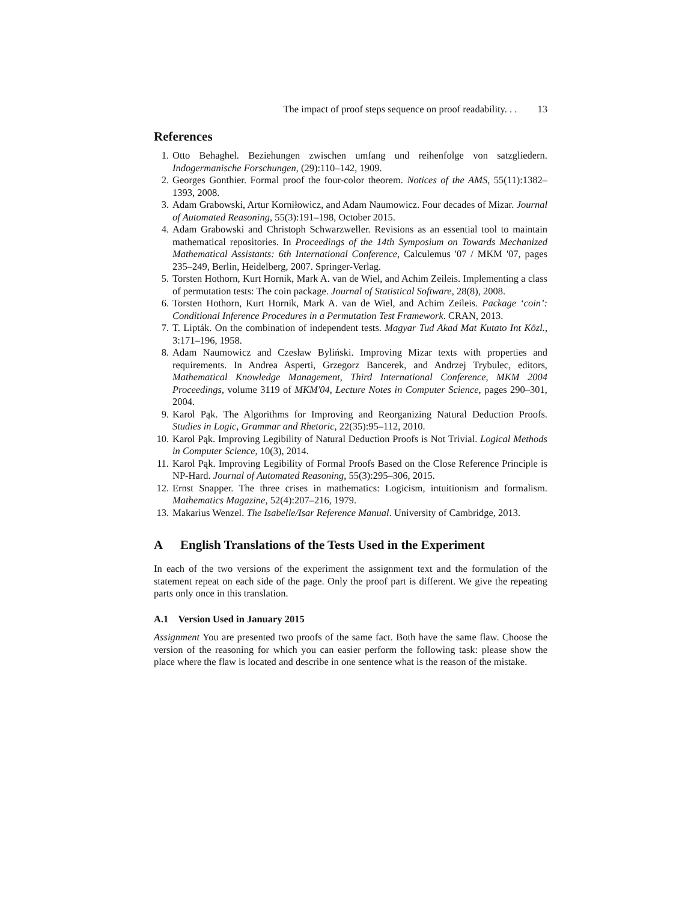The impact of proof steps sequence on proof readability. . . 13
References
1. Otto Behaghel. Beziehungen zwischen umfang und reihenfolge von satzgliedern. Indogermanische Forschungen, (29):110–142, 1909.
2. Georges Gonthier. Formal proof the four-color theorem. Notices of the AMS, 55(11):1382–1393, 2008.
3. Adam Grabowski, Artur Korniłowicz, and Adam Naumowicz. Four decades of Mizar. Journal of Automated Reasoning, 55(3):191–198, October 2015.
4. Adam Grabowski and Christoph Schwarzweller. Revisions as an essential tool to maintain mathematical repositories. In Proceedings of the 14th Symposium on Towards Mechanized Mathematical Assistants: 6th International Conference, Calculemus '07 / MKM '07, pages 235–249, Berlin, Heidelberg, 2007. Springer-Verlag.
5. Torsten Hothorn, Kurt Hornik, Mark A. van de Wiel, and Achim Zeileis. Implementing a class of permutation tests: The coin package. Journal of Statistical Software, 28(8), 2008.
6. Torsten Hothorn, Kurt Hornik, Mark A. van de Wiel, and Achim Zeileis. Package ‘coin’: Conditional Inference Procedures in a Permutation Test Framework. CRAN, 2013.
7. T. Lipták. On the combination of independent tests. Magyar Tud Akad Mat Kutato Int Közl., 3:171–196, 1958.
8. Adam Naumowicz and Czesław Byliński. Improving Mizar texts with properties and requirements. In Andrea Asperti, Grzegorz Bancerek, and Andrzej Trybulec, editors, Mathematical Knowledge Management, Third International Conference, MKM 2004 Proceedings, volume 3119 of MKM'04, Lecture Notes in Computer Science, pages 290–301, 2004.
9. Karol Pąk. The Algorithms for Improving and Reorganizing Natural Deduction Proofs. Studies in Logic, Grammar and Rhetoric, 22(35):95–112, 2010.
10. Karol Pąk. Improving Legibility of Natural Deduction Proofs is Not Trivial. Logical Methods in Computer Science, 10(3), 2014.
11. Karol Pąk. Improving Legibility of Formal Proofs Based on the Close Reference Principle is NP-Hard. Journal of Automated Reasoning, 55(3):295–306, 2015.
12. Ernst Snapper. The three crises in mathematics: Logicism, intuitionism and formalism. Mathematics Magazine, 52(4):207–216, 1979.
13. Makarius Wenzel. The Isabelle/Isar Reference Manual. University of Cambridge, 2013.
A English Translations of the Tests Used in the Experiment
In each of the two versions of the experiment the assignment text and the formulation of the statement repeat on each side of the page. Only the proof part is different. We give the repeating parts only once in this translation.
A.1 Version Used in January 2015
Assignment You are presented two proofs of the same fact. Both have the same flaw. Choose the version of the reasoning for which you can easier perform the following task: please show the place where the flaw is located and describe in one sentence what is the reason of the mistake.